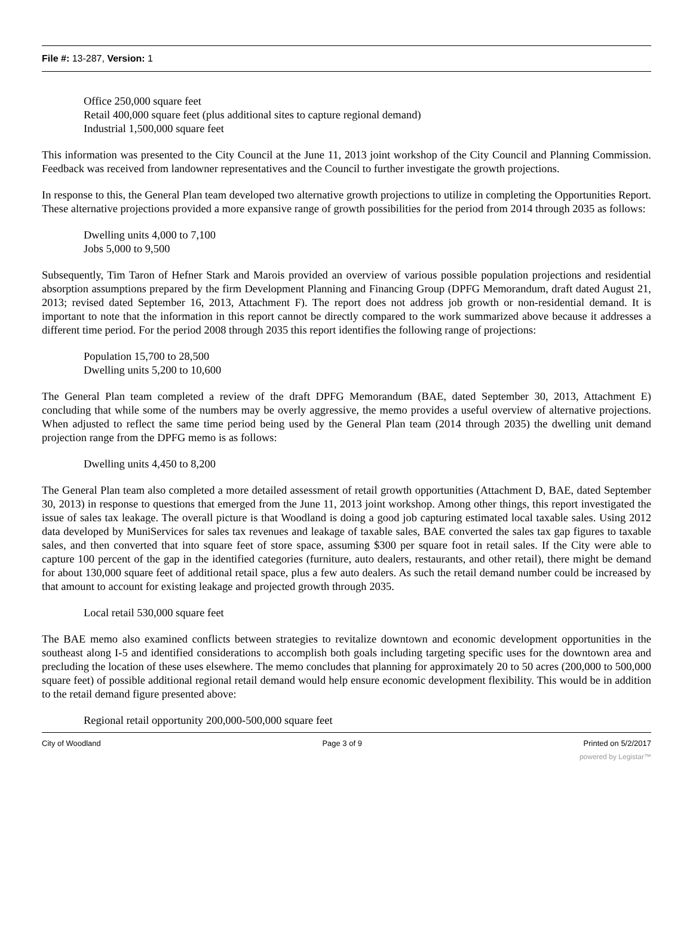File #: 13-287, Version: 1
Office 250,000 square feet
Retail 400,000 square feet (plus additional sites to capture regional demand)
Industrial 1,500,000 square feet
This information was presented to the City Council at the June 11, 2013 joint workshop of the City Council and Planning Commission. Feedback was received from landowner representatives and the Council to further investigate the growth projections.
In response to this, the General Plan team developed two alternative growth projections to utilize in completing the Opportunities Report. These alternative projections provided a more expansive range of growth possibilities for the period from 2014 through 2035 as follows:
Dwelling units 4,000 to 7,100
Jobs 5,000 to 9,500
Subsequently, Tim Taron of Hefner Stark and Marois provided an overview of various possible population projections and residential absorption assumptions prepared by the firm Development Planning and Financing Group (DPFG Memorandum, draft dated August 21, 2013; revised dated September 16, 2013, Attachment F). The report does not address job growth or non-residential demand. It is important to note that the information in this report cannot be directly compared to the work summarized above because it addresses a different time period. For the period 2008 through 2035 this report identifies the following range of projections:
Population 15,700 to 28,500
Dwelling units 5,200 to 10,600
The General Plan team completed a review of the draft DPFG Memorandum (BAE, dated September 30, 2013, Attachment E) concluding that while some of the numbers may be overly aggressive, the memo provides a useful overview of alternative projections. When adjusted to reflect the same time period being used by the General Plan team (2014 through 2035) the dwelling unit demand projection range from the DPFG memo is as follows:
Dwelling units 4,450 to 8,200
The General Plan team also completed a more detailed assessment of retail growth opportunities (Attachment D, BAE, dated September 30, 2013) in response to questions that emerged from the June 11, 2013 joint workshop. Among other things, this report investigated the issue of sales tax leakage. The overall picture is that Woodland is doing a good job capturing estimated local taxable sales. Using 2012 data developed by MuniServices for sales tax revenues and leakage of taxable sales, BAE converted the sales tax gap figures to taxable sales, and then converted that into square feet of store space, assuming $300 per square foot in retail sales. If the City were able to capture 100 percent of the gap in the identified categories (furniture, auto dealers, restaurants, and other retail), there might be demand for about 130,000 square feet of additional retail space, plus a few auto dealers. As such the retail demand number could be increased by that amount to account for existing leakage and projected growth through 2035.
Local retail 530,000 square feet
The BAE memo also examined conflicts between strategies to revitalize downtown and economic development opportunities in the southeast along I-5 and identified considerations to accomplish both goals including targeting specific uses for the downtown area and precluding the location of these uses elsewhere. The memo concludes that planning for approximately 20 to 50 acres (200,000 to 500,000 square feet) of possible additional regional retail demand would help ensure economic development flexibility. This would be in addition to the retail demand figure presented above:
Regional retail opportunity 200,000-500,000 square feet
City of Woodland Page 3 of 9 Printed on 5/2/2017
powered by Legistar™